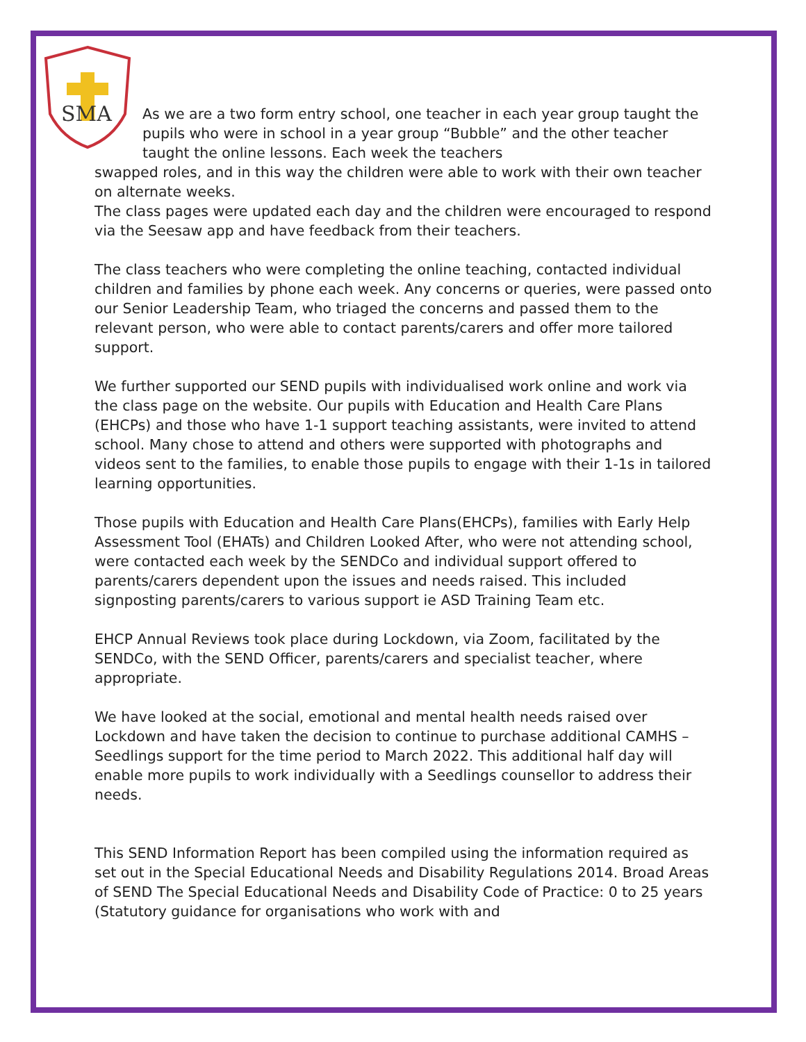SMA
As we are a two form entry school, one teacher in each year group taught the pupils who were in school in a year group “Bubble” and the other teacher taught the online lessons. Each week the teachers
swapped roles, and in this way the children were able to work with their own teacher on alternate weeks.
The class pages were updated each day and the children were encouraged to respond via the Seesaw app and have feedback from their teachers.
The class teachers who were completing the online teaching, contacted individual children and families by phone each week. Any concerns or queries, were passed onto our Senior Leadership Team, who triaged the concerns and passed them to the relevant person, who were able to contact parents/carers and offer more tailored support.
We further supported our SEND pupils with individualised work online and work via the class page on the website. Our pupils with Education and Health Care Plans (EHCPs) and those who have 1-1 support teaching assistants, were invited to attend school. Many chose to attend and others were supported with photographs and videos sent to the families, to enable those pupils to engage with their 1-1s in tailored learning opportunities.
Those pupils with Education and Health Care Plans(EHCPs), families with Early Help Assessment Tool (EHATs) and Children Looked After, who were not attending school, were contacted each week by the SENDCo and individual support offered to parents/carers dependent upon the issues and needs raised. This included signposting parents/carers to various support ie ASD Training Team etc.
EHCP Annual Reviews took place during Lockdown, via Zoom, facilitated by the SENDCo, with the SEND Officer, parents/carers and specialist teacher, where appropriate.
We have looked at the social, emotional and mental health needs raised over Lockdown and have taken the decision to continue to purchase additional CAMHS –Seedlings support for the time period to March 2022. This additional half day will enable more pupils to work individually with a Seedlings counsellor to address their needs.
This SEND Information Report has been compiled using the information required as set out in the Special Educational Needs and Disability Regulations 2014. Broad Areas of SEND The Special Educational Needs and Disability Code of Practice: 0 to 25 years (Statutory guidance for organisations who work with and